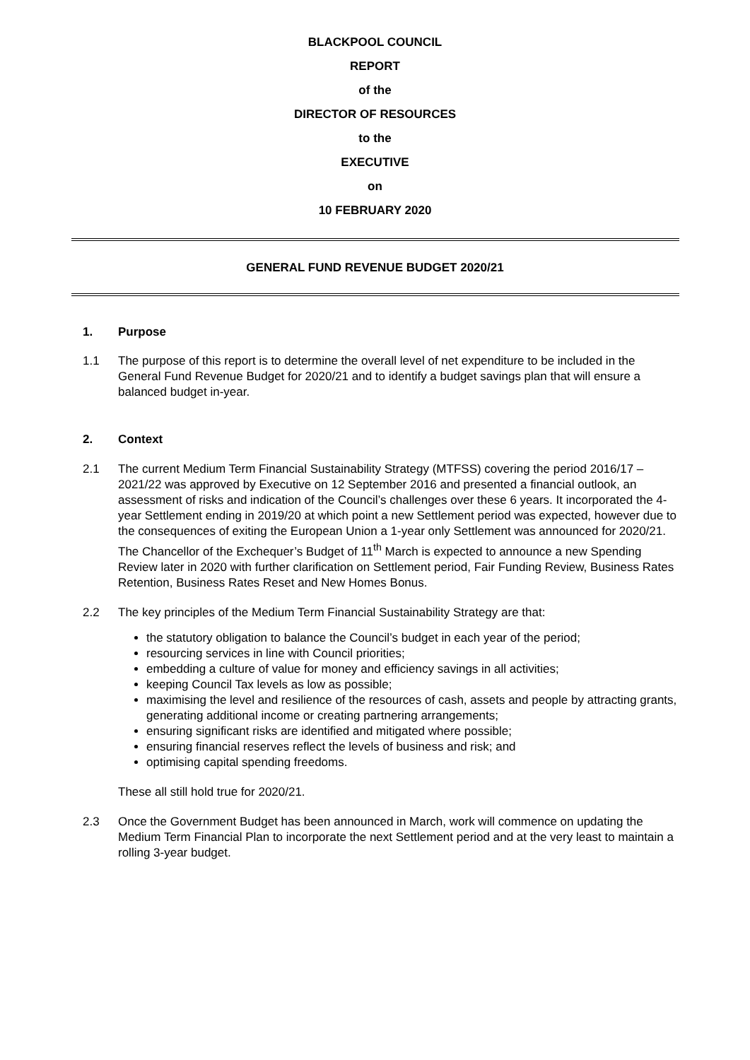BLACKPOOL COUNCIL
REPORT
of the
DIRECTOR OF RESOURCES
to the
EXECUTIVE
on
10 FEBRUARY 2020
GENERAL FUND REVENUE BUDGET 2020/21
1. Purpose
1.1 The purpose of this report is to determine the overall level of net expenditure to be included in the General Fund Revenue Budget for 2020/21 and to identify a budget savings plan that will ensure a balanced budget in-year.
2. Context
2.1 The current Medium Term Financial Sustainability Strategy (MTFSS) covering the period 2016/17 – 2021/22 was approved by Executive on 12 September 2016 and presented a financial outlook, an assessment of risks and indication of the Council’s challenges over these 6 years. It incorporated the 4-year Settlement ending in 2019/20 at which point a new Settlement period was expected, however due to the consequences of exiting the European Union a 1-year only Settlement was announced for 2020/21. The Chancellor of the Exchequer’s Budget of 11<sup>th</sup> March is expected to announce a new Spending Review later in 2020 with further clarification on Settlement period, Fair Funding Review, Business Rates Retention, Business Rates Reset and New Homes Bonus.
2.2 The key principles of the Medium Term Financial Sustainability Strategy are that:
the statutory obligation to balance the Council’s budget in each year of the period;
resourcing services in line with Council priorities;
embedding a culture of value for money and efficiency savings in all activities;
keeping Council Tax levels as low as possible;
maximising the level and resilience of the resources of cash, assets and people by attracting grants, generating additional income or creating partnering arrangements;
ensuring significant risks are identified and mitigated where possible;
ensuring financial reserves reflect the levels of business and risk; and
optimising capital spending freedoms.
These all still hold true for 2020/21.
2.3 Once the Government Budget has been announced in March, work will commence on updating the Medium Term Financial Plan to incorporate the next Settlement period and at the very least to maintain a rolling 3-year budget.